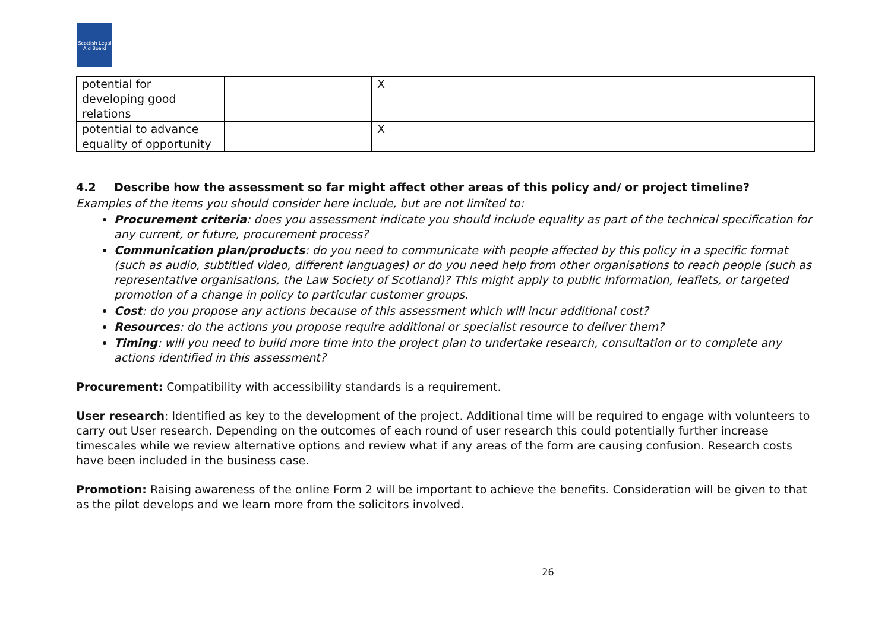Scottish Legal Aid Board
| potential for developing good relations | | | X | |
| potential to advance equality of opportunity | | | X | |
4.2 Describe how the assessment so far might affect other areas of this policy and/ or project timeline?
Examples of the items you should consider here include, but are not limited to:
Procurement criteria: does you assessment indicate you should include equality as part of the technical specification for any current, or future, procurement process?
Communication plan/products: do you need to communicate with people affected by this policy in a specific format (such as audio, subtitled video, different languages) or do you need help from other organisations to reach people (such as representative organisations, the Law Society of Scotland)? This might apply to public information, leaflets, or targeted promotion of a change in policy to particular customer groups.
Cost: do you propose any actions because of this assessment which will incur additional cost?
Resources: do the actions you propose require additional or specialist resource to deliver them?
Timing: will you need to build more time into the project plan to undertake research, consultation or to complete any actions identified in this assessment?
Procurement: Compatibility with accessibility standards is a requirement.
User research: Identified as key to the development of the project. Additional time will be required to engage with volunteers to carry out User research. Depending on the outcomes of each round of user research this could potentially further increase timescales while we review alternative options and review what if any areas of the form are causing confusion. Research costs have been included in the business case.
Promotion: Raising awareness of the online Form 2 will be important to achieve the benefits. Consideration will be given to that as the pilot develops and we learn more from the solicitors involved.
26